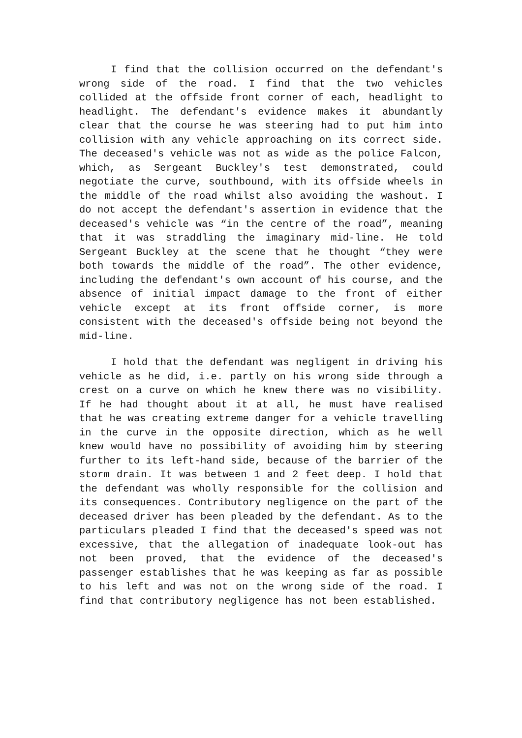I find that the collision occurred on the defendant's wrong side of the road. I find that the two vehicles collided at the offside front corner of each, headlight to headlight. The defendant's evidence makes it abundantly clear that the course he was steering had to put him into collision with any vehicle approaching on its correct side. The deceased's vehicle was not as wide as the police Falcon, which, as Sergeant Buckley's test demonstrated, could negotiate the curve, southbound, with its offside wheels in the middle of the road whilst also avoiding the washout. I do not accept the defendant's assertion in evidence that the deceased's vehicle was “in the centre of the road”, meaning that it was straddling the imaginary mid-line. He told Sergeant Buckley at the scene that he thought “they were both towards the middle of the road”. The other evidence, including the defendant's own account of his course, and the absence of initial impact damage to the front of either vehicle except at its front offside corner, is more consistent with the deceased's offside being not beyond the mid-line.
I hold that the defendant was negligent in driving his vehicle as he did, i.e. partly on his wrong side through a crest on a curve on which he knew there was no visibility. If he had thought about it at all, he must have realised that he was creating extreme danger for a vehicle travelling in the curve in the opposite direction, which as he well knew would have no possibility of avoiding him by steering further to its left-hand side, because of the barrier of the storm drain. It was between 1 and 2 feet deep. I hold that the defendant was wholly responsible for the collision and its consequences. Contributory negligence on the part of the deceased driver has been pleaded by the defendant. As to the particulars pleaded I find that the deceased's speed was not excessive, that the allegation of inadequate look-out has not been proved, that the evidence of the deceased's passenger establishes that he was keeping as far as possible to his left and was not on the wrong side of the road. I find that contributory negligence has not been established.